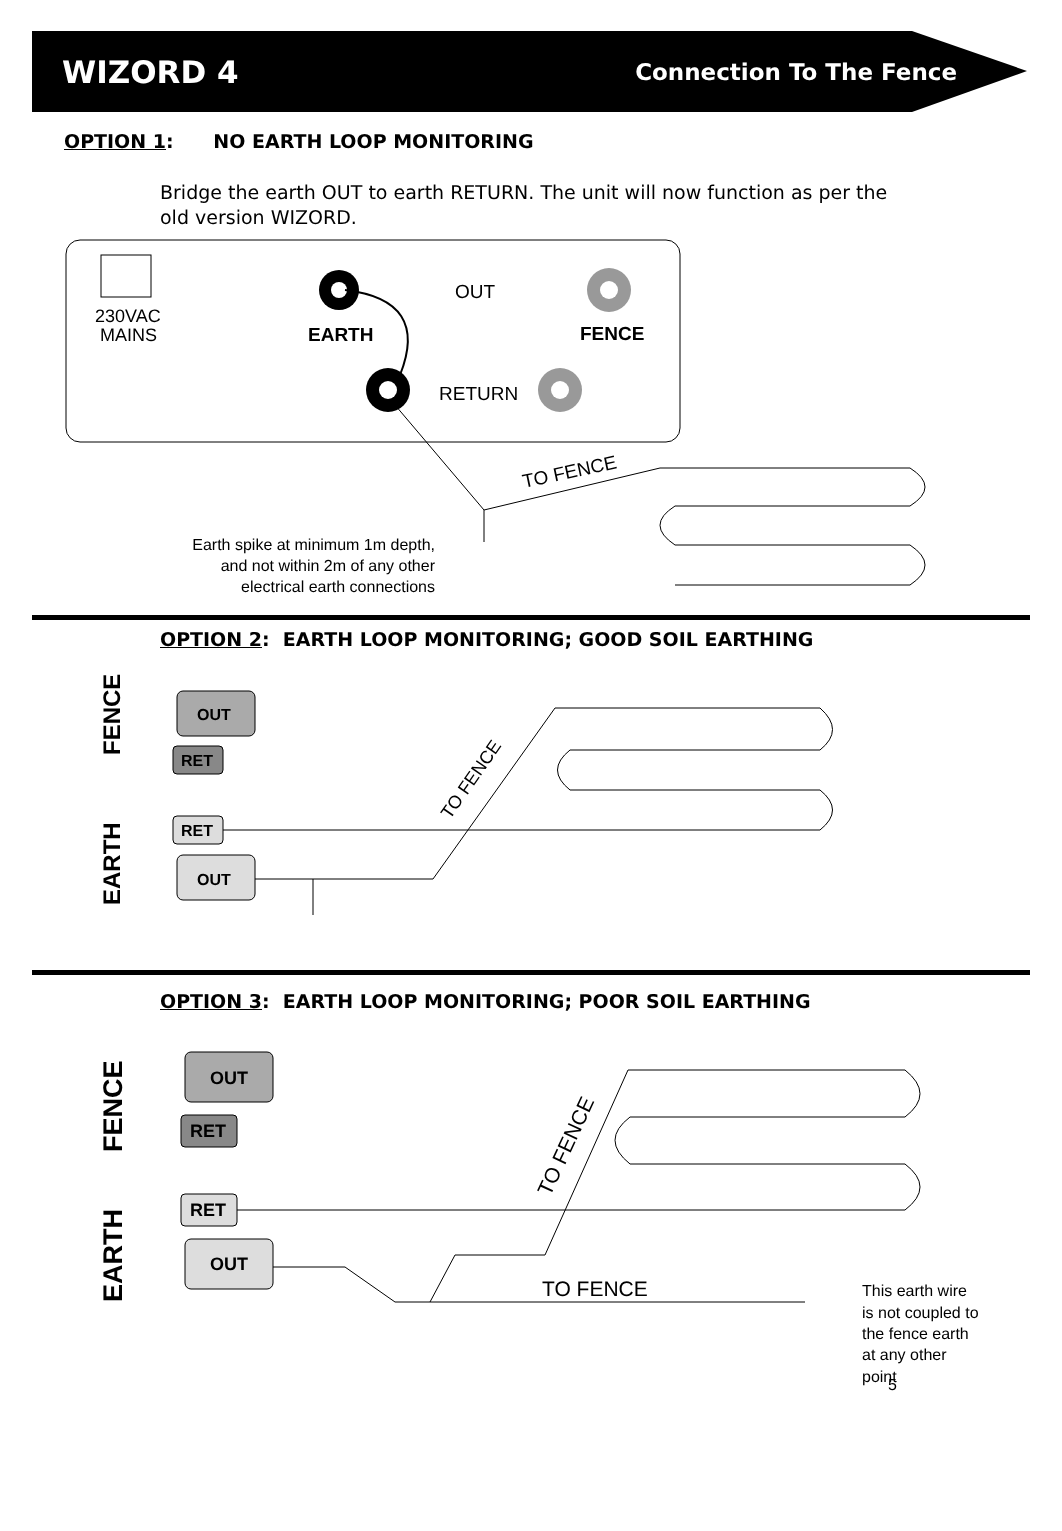WIZORD 4 Connection To The Fence
OPTION 1: NO EARTH LOOP MONITORING
Bridge the earth OUT to earth RETURN. The unit will now function as per the old version WIZORD.
230VAC
MAINS
EARTH
OUT
FENCE
RETURN
TO FENCE
Earth spike at minimum 1m depth,
and not within 2m of any other
electrical earth connections
OPTION 2: EARTH LOOP MONITORING; GOOD SOIL EARTHING
FENCE
EARTH
OUT
RET
RET
OUT
TO FENCE
OPTION 3: EARTH LOOP MONITORING; POOR SOIL EARTHING
FENCE
EARTH
OUT
RET
RET
OUT
TO FENCE
TO FENCE
This earth wire
is not coupled to
the fence earth
at any other
point
5